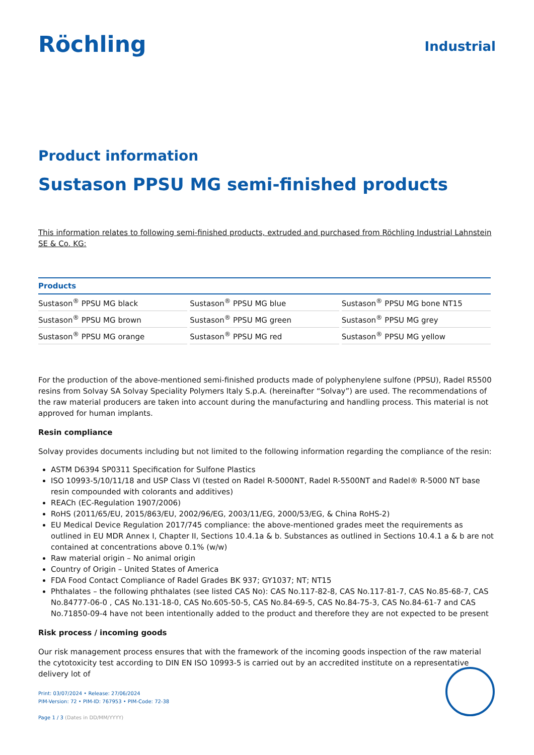Röchling Industrial
Product information
Sustason PPSU MG semi-finished products
This information relates to following semi-finished products, extruded and purchased from Röchling Industrial Lahnstein SE & Co. KG:
| Products | | |
| --- | --- | --- |
| Sustason<sup>®</sup> PPSU MG black | Sustason<sup>®</sup> PPSU MG blue | Sustason<sup>®</sup> PPSU MG bone NT15 |
| Sustason<sup>®</sup> PPSU MG brown | Sustason<sup>®</sup> PPSU MG green | Sustason<sup>®</sup> PPSU MG grey |
| Sustason<sup>®</sup> PPSU MG orange | Sustason<sup>®</sup> PPSU MG red | Sustason<sup>®</sup> PPSU MG yellow |
For the production of the above-mentioned semi-finished products made of polyphenylene sulfone (PPSU), Radel R5500 resins from Solvay SA Solvay Speciality Polymers Italy S.p.A. (hereinafter “Solvay”) are used. The recommendations of the raw material producers are taken into account during the manufacturing and handling process. This material is not approved for human implants.
Resin compliance
Solvay provides documents including but not limited to the following information regarding the compliance of the resin:
ASTM D6394 SP0311 Specification for Sulfone Plastics
ISO 10993-5/10/11/18 and USP Class VI (tested on Radel R-5000NT, Radel R-5500NT and Radel® R-5000 NT base resin compounded with colorants and additives)
REACh (EC-Regulation 1907/2006)
RoHS (2011/65/EU, 2015/863/EU, 2002/96/EG, 2003/11/EG, 2000/53/EG, & China RoHS-2)
EU Medical Device Regulation 2017/745 compliance: the above-mentioned grades meet the requirements as outlined in EU MDR Annex I, Chapter II, Sections 10.4.1a & b. Substances as outlined in Sections 10.4.1 a & b are not contained at concentrations above 0.1% (w/w)
Raw material origin – No animal origin
Country of Origin – United States of America
FDA Food Contact Compliance of Radel Grades BK 937; GY1037; NT; NT15
Phthalates – the following phthalates (see listed CAS No): CAS No.117-82-8, CAS No.117-81-7, CAS No.85-68-7, CAS No.84777-06-0 , CAS No.131-18-0, CAS No.605-50-5, CAS No.84-69-5, CAS No.84-75-3, CAS No.84-61-7 and CAS No.71850-09-4 have not been intentionally added to the product and therefore they are not expected to be present
Risk process / incoming goods
Our risk management process ensures that with the framework of the incoming goods inspection of the raw material the cytotoxicity test according to DIN EN ISO 10993-5 is carried out by an accredited institute on a representative delivery lot of
Print: 03/07/2024 • Release: 27/06/2024
PIM-Version: 72 • PIM-ID: 767953 • PIM-Code: 72-38
Page 1 / 3 (Dates in DD/MM/YYYY)